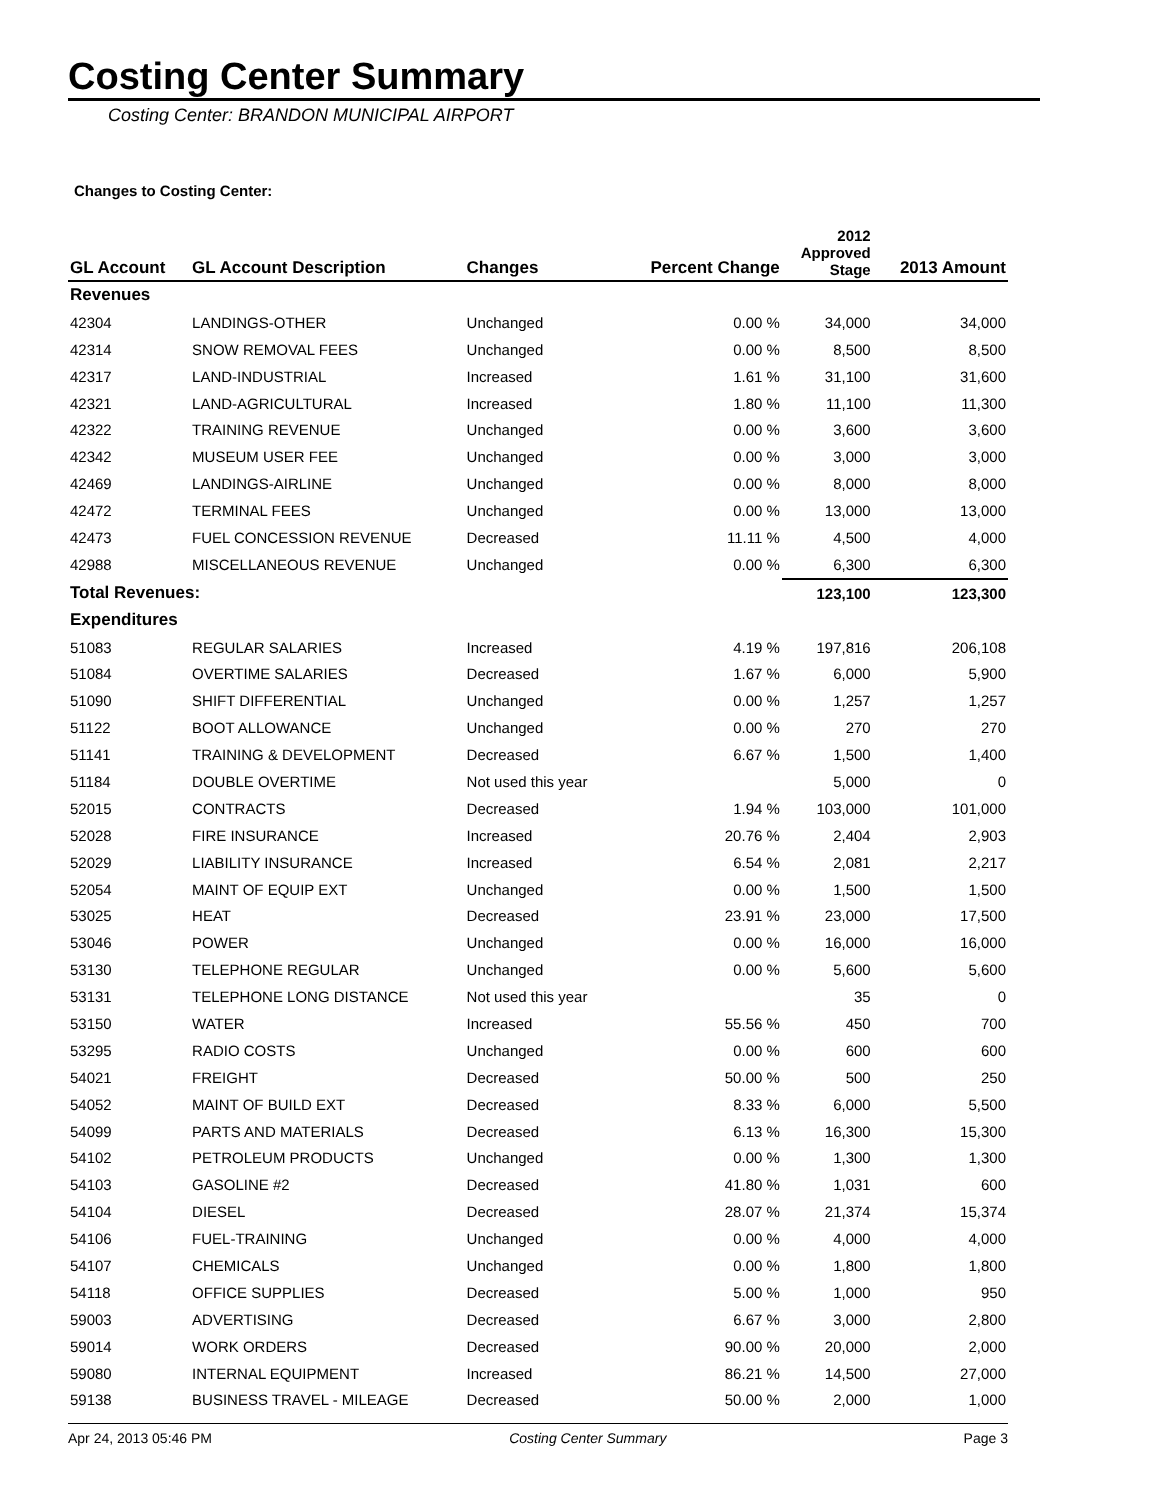Costing Center Summary
Costing Center: BRANDON MUNICIPAL AIRPORT
Changes to Costing Center:
| GL Account | GL Account Description | Changes | Percent Change | 2012 Approved Stage | 2013 Amount |
| --- | --- | --- | --- | --- | --- |
| Revenues | | | | | |
| 42304 | LANDINGS-OTHER | Unchanged | 0.00 % | 34,000 | 34,000 |
| 42314 | SNOW REMOVAL FEES | Unchanged | 0.00 % | 8,500 | 8,500 |
| 42317 | LAND-INDUSTRIAL | Increased | 1.61 % | 31,100 | 31,600 |
| 42321 | LAND-AGRICULTURAL | Increased | 1.80 % | 11,100 | 11,300 |
| 42322 | TRAINING REVENUE | Unchanged | 0.00 % | 3,600 | 3,600 |
| 42342 | MUSEUM USER FEE | Unchanged | 0.00 % | 3,000 | 3,000 |
| 42469 | LANDINGS-AIRLINE | Unchanged | 0.00 % | 8,000 | 8,000 |
| 42472 | TERMINAL FEES | Unchanged | 0.00 % | 13,000 | 13,000 |
| 42473 | FUEL CONCESSION REVENUE | Decreased | 11.11 % | 4,500 | 4,000 |
| 42988 | MISCELLANEOUS REVENUE | Unchanged | 0.00 % | 6,300 | 6,300 |
| Total Revenues: | | | | 123,100 | 123,300 |
| Expenditures | | | | | |
| 51083 | REGULAR SALARIES | Increased | 4.19 % | 197,816 | 206,108 |
| 51084 | OVERTIME SALARIES | Decreased | 1.67 % | 6,000 | 5,900 |
| 51090 | SHIFT DIFFERENTIAL | Unchanged | 0.00 % | 1,257 | 1,257 |
| 51122 | BOOT ALLOWANCE | Unchanged | 0.00 % | 270 | 270 |
| 51141 | TRAINING & DEVELOPMENT | Decreased | 6.67 % | 1,500 | 1,400 |
| 51184 | DOUBLE OVERTIME | Not used this year | | 5,000 | 0 |
| 52015 | CONTRACTS | Decreased | 1.94 % | 103,000 | 101,000 |
| 52028 | FIRE INSURANCE | Increased | 20.76 % | 2,404 | 2,903 |
| 52029 | LIABILITY INSURANCE | Increased | 6.54 % | 2,081 | 2,217 |
| 52054 | MAINT OF EQUIP EXT | Unchanged | 0.00 % | 1,500 | 1,500 |
| 53025 | HEAT | Decreased | 23.91 % | 23,000 | 17,500 |
| 53046 | POWER | Unchanged | 0.00 % | 16,000 | 16,000 |
| 53130 | TELEPHONE REGULAR | Unchanged | 0.00 % | 5,600 | 5,600 |
| 53131 | TELEPHONE LONG DISTANCE | Not used this year | | 35 | 0 |
| 53150 | WATER | Increased | 55.56 % | 450 | 700 |
| 53295 | RADIO COSTS | Unchanged | 0.00 % | 600 | 600 |
| 54021 | FREIGHT | Decreased | 50.00 % | 500 | 250 |
| 54052 | MAINT OF BUILD EXT | Decreased | 8.33 % | 6,000 | 5,500 |
| 54099 | PARTS AND MATERIALS | Decreased | 6.13 % | 16,300 | 15,300 |
| 54102 | PETROLEUM PRODUCTS | Unchanged | 0.00 % | 1,300 | 1,300 |
| 54103 | GASOLINE #2 | Decreased | 41.80 % | 1,031 | 600 |
| 54104 | DIESEL | Decreased | 28.07 % | 21,374 | 15,374 |
| 54106 | FUEL-TRAINING | Unchanged | 0.00 % | 4,000 | 4,000 |
| 54107 | CHEMICALS | Unchanged | 0.00 % | 1,800 | 1,800 |
| 54118 | OFFICE SUPPLIES | Decreased | 5.00 % | 1,000 | 950 |
| 59003 | ADVERTISING | Decreased | 6.67 % | 3,000 | 2,800 |
| 59014 | WORK ORDERS | Decreased | 90.00 % | 20,000 | 2,000 |
| 59080 | INTERNAL EQUIPMENT | Increased | 86.21 % | 14,500 | 27,000 |
| 59138 | BUSINESS TRAVEL - MILEAGE | Decreased | 50.00 % | 2,000 | 1,000 |
Apr 24, 2013 05:46 PM Costing Center Summary Page 3